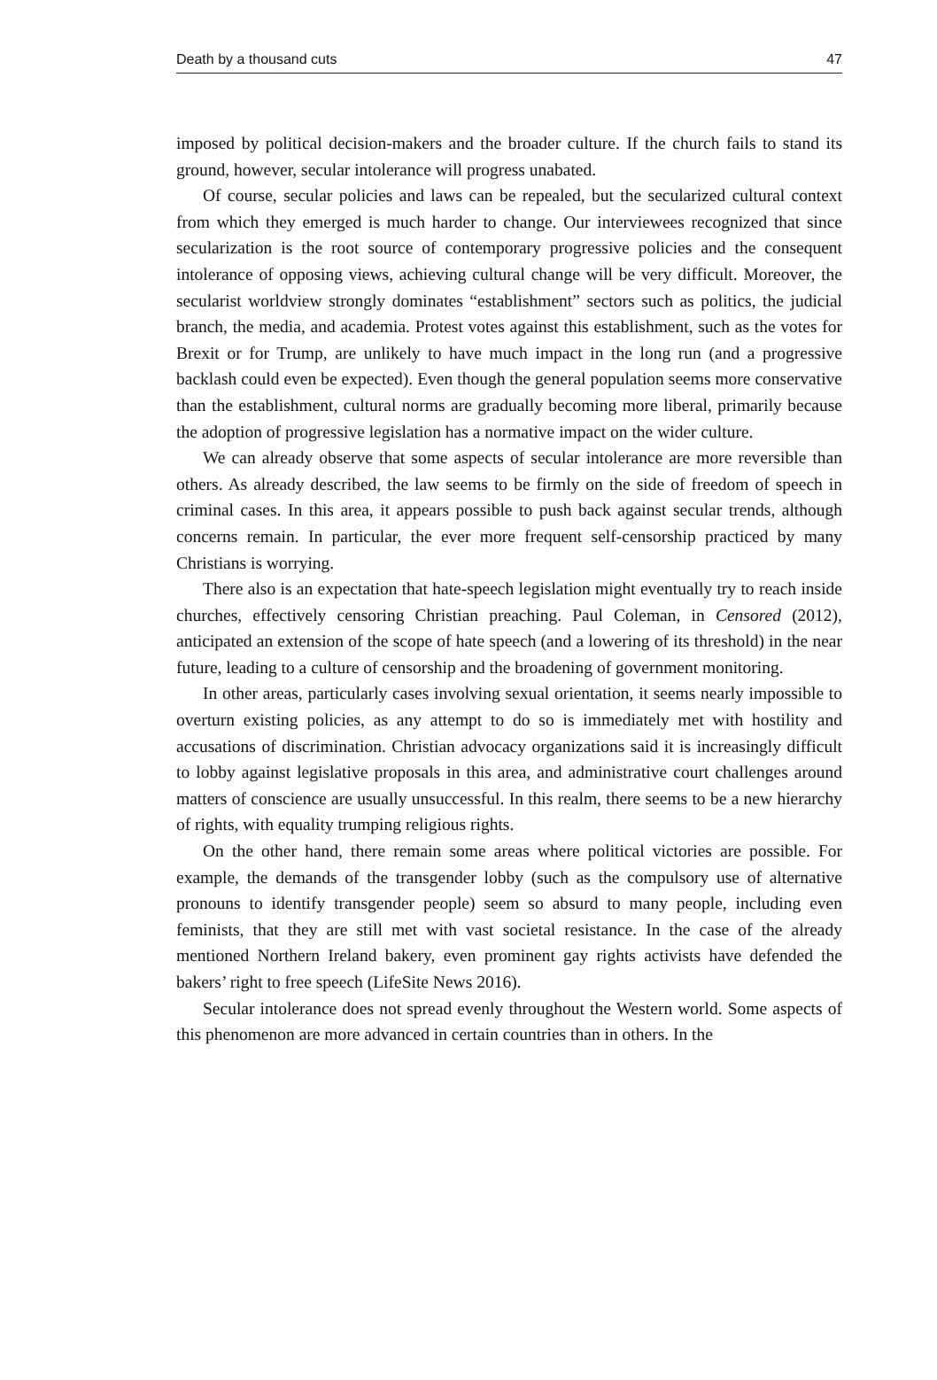Death by a thousand cuts 47
imposed by political decision-makers and the broader culture. If the church fails to stand its ground, however, secular intolerance will progress unabated.
Of course, secular policies and laws can be repealed, but the secularized cultural context from which they emerged is much harder to change. Our interviewees recognized that since secularization is the root source of contemporary progressive policies and the consequent intolerance of opposing views, achieving cultural change will be very difficult. Moreover, the secularist worldview strongly dominates “establishment” sectors such as politics, the judicial branch, the media, and academia. Protest votes against this establishment, such as the votes for Brexit or for Trump, are unlikely to have much impact in the long run (and a progressive backlash could even be expected). Even though the general population seems more conservative than the establishment, cultural norms are gradually becoming more liberal, primarily because the adoption of progressive legislation has a normative impact on the wider culture.
We can already observe that some aspects of secular intolerance are more reversible than others. As already described, the law seems to be firmly on the side of freedom of speech in criminal cases. In this area, it appears possible to push back against secular trends, although concerns remain. In particular, the ever more frequent self-censorship practiced by many Christians is worrying.
There also is an expectation that hate-speech legislation might eventually try to reach inside churches, effectively censoring Christian preaching. Paul Coleman, in Censored (2012), anticipated an extension of the scope of hate speech (and a lowering of its threshold) in the near future, leading to a culture of censorship and the broadening of government monitoring.
In other areas, particularly cases involving sexual orientation, it seems nearly impossible to overturn existing policies, as any attempt to do so is immediately met with hostility and accusations of discrimination. Christian advocacy organizations said it is increasingly difficult to lobby against legislative proposals in this area, and administrative court challenges around matters of conscience are usually unsuccessful. In this realm, there seems to be a new hierarchy of rights, with equality trumping religious rights.
On the other hand, there remain some areas where political victories are possible. For example, the demands of the transgender lobby (such as the compulsory use of alternative pronouns to identify transgender people) seem so absurd to many people, including even feminists, that they are still met with vast societal resistance. In the case of the already mentioned Northern Ireland bakery, even prominent gay rights activists have defended the bakers’ right to free speech (LifeSite News 2016).
Secular intolerance does not spread evenly throughout the Western world. Some aspects of this phenomenon are more advanced in certain countries than in others. In the